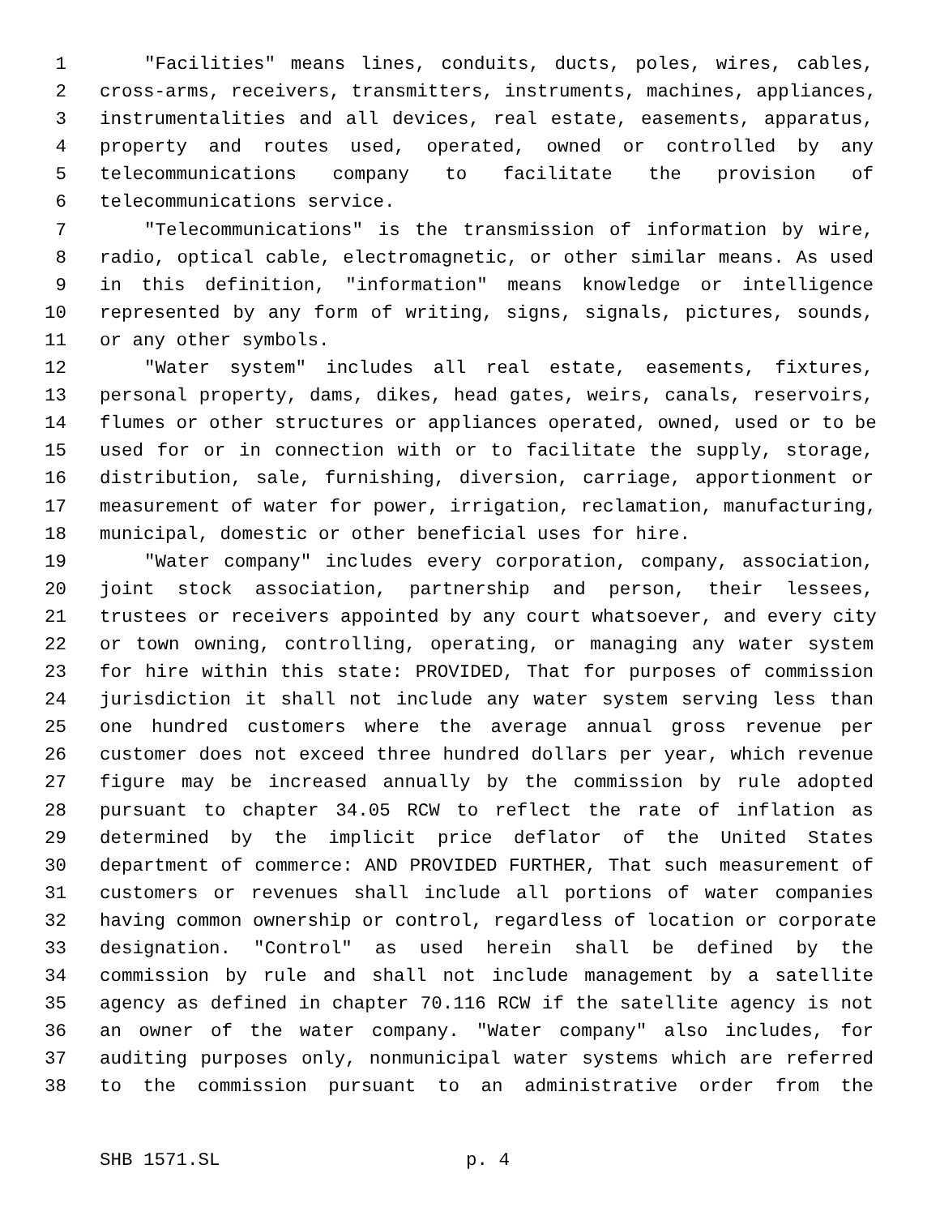1 "Facilities" means lines, conduits, ducts, poles, wires, cables,
2 cross-arms, receivers, transmitters, instruments, machines, appliances,
3 instrumentalities and all devices, real estate, easements, apparatus,
4 property and routes used, operated, owned or controlled by any
5 telecommunications company to facilitate the provision of
6 telecommunications service.
7 "Telecommunications" is the transmission of information by wire,
8 radio, optical cable, electromagnetic, or other similar means. As used
9 in this definition, "information" means knowledge or intelligence
10 represented by any form of writing, signs, signals, pictures, sounds,
11 or any other symbols.
12 "Water system" includes all real estate, easements, fixtures,
13 personal property, dams, dikes, head gates, weirs, canals, reservoirs,
14 flumes or other structures or appliances operated, owned, used or to be
15 used for or in connection with or to facilitate the supply, storage,
16 distribution, sale, furnishing, diversion, carriage, apportionment or
17 measurement of water for power, irrigation, reclamation, manufacturing,
18 municipal, domestic or other beneficial uses for hire.
19 "Water company" includes every corporation, company, association,
20 joint stock association, partnership and person, their lessees,
21 trustees or receivers appointed by any court whatsoever, and every city
22 or town owning, controlling, operating, or managing any water system
23 for hire within this state: PROVIDED, That for purposes of commission
24 jurisdiction it shall not include any water system serving less than
25 one hundred customers where the average annual gross revenue per
26 customer does not exceed three hundred dollars per year, which revenue
27 figure may be increased annually by the commission by rule adopted
28 pursuant to chapter 34.05 RCW to reflect the rate of inflation as
29 determined by the implicit price deflator of the United States
30 department of commerce: AND PROVIDED FURTHER, That such measurement of
31 customers or revenues shall include all portions of water companies
32 having common ownership or control, regardless of location or corporate
33 designation. "Control" as used herein shall be defined by the
34 commission by rule and shall not include management by a satellite
35 agency as defined in chapter 70.116 RCW if the satellite agency is not
36 an owner of the water company. "Water company" also includes, for
37 auditing purposes only, nonmunicipal water systems which are referred
38 to the commission pursuant to an administrative order from the
SHB 1571.SL p. 4